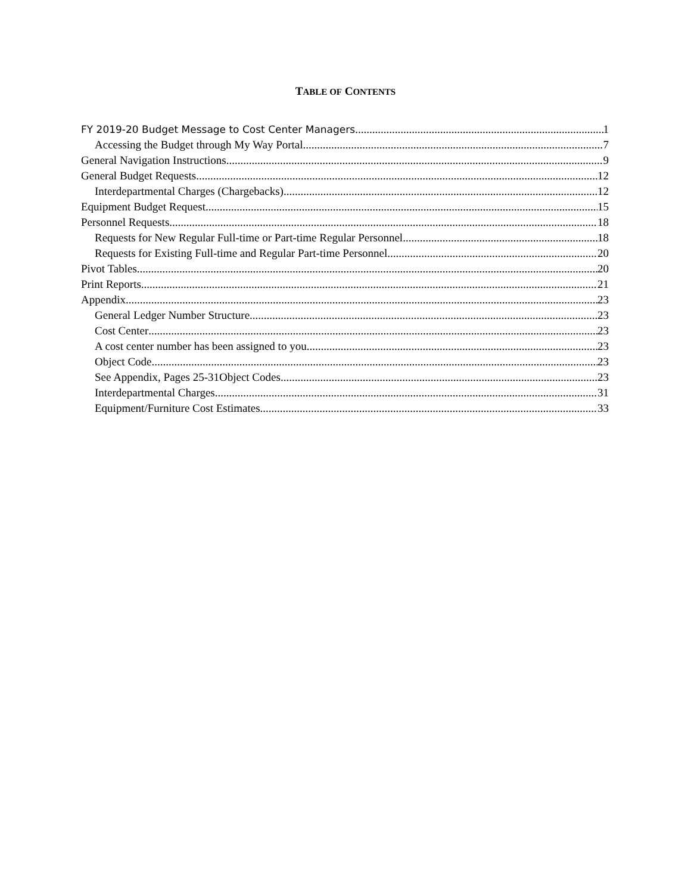TABLE OF CONTENTS
FY 2019-20 Budget Message to Cost Center Managers 1
Accessing the Budget through My Way Portal 7
General Navigation Instructions 9
General Budget Requests 12
Interdepartmental Charges (Chargebacks) 12
Equipment Budget Request 15
Personnel Requests 18
Requests for New Regular Full-time or Part-time Regular Personnel 18
Requests for Existing Full-time and Regular Part-time Personnel 20
Pivot Tables 20
Print Reports 21
Appendix 23
General Ledger Number Structure 23
Cost Center 23
A cost center number has been assigned to you. 23
Object Code 23
See Appendix, Pages 25-31Object Codes 23
Interdepartmental Charges 31
Equipment/Furniture Cost Estimates 33